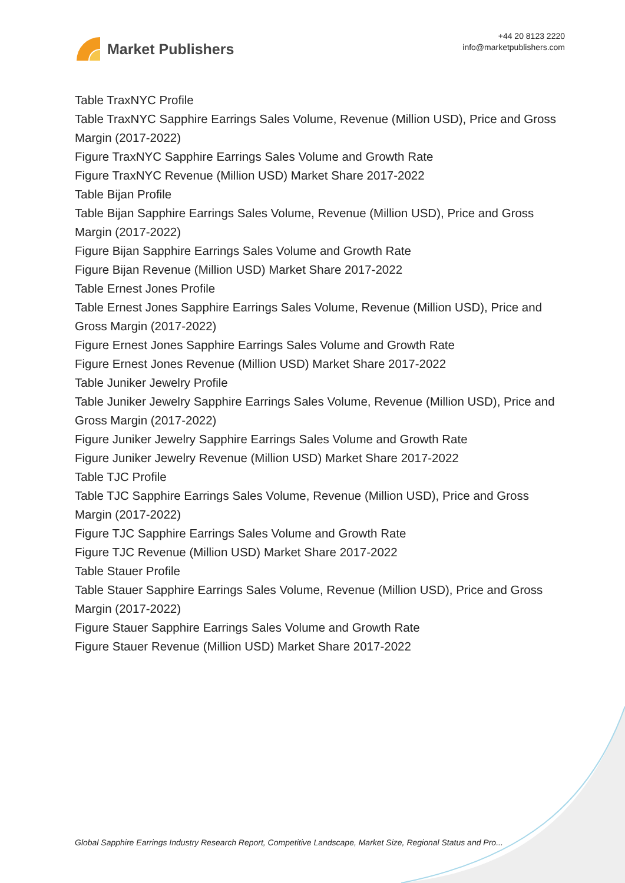Market Publishers
+44 20 8123 2220
info@marketpublishers.com
Table TraxNYC Profile
Table TraxNYC Sapphire Earrings Sales Volume, Revenue (Million USD), Price and Gross Margin (2017-2022)
Figure TraxNYC Sapphire Earrings Sales Volume and Growth Rate
Figure TraxNYC Revenue (Million USD) Market Share 2017-2022
Table Bijan Profile
Table Bijan Sapphire Earrings Sales Volume, Revenue (Million USD), Price and Gross Margin (2017-2022)
Figure Bijan Sapphire Earrings Sales Volume and Growth Rate
Figure Bijan Revenue (Million USD) Market Share 2017-2022
Table Ernest Jones Profile
Table Ernest Jones Sapphire Earrings Sales Volume, Revenue (Million USD), Price and Gross Margin (2017-2022)
Figure Ernest Jones Sapphire Earrings Sales Volume and Growth Rate
Figure Ernest Jones Revenue (Million USD) Market Share 2017-2022
Table Juniker Jewelry Profile
Table Juniker Jewelry Sapphire Earrings Sales Volume, Revenue (Million USD), Price and Gross Margin (2017-2022)
Figure Juniker Jewelry Sapphire Earrings Sales Volume and Growth Rate
Figure Juniker Jewelry Revenue (Million USD) Market Share 2017-2022
Table TJC Profile
Table TJC Sapphire Earrings Sales Volume, Revenue (Million USD), Price and Gross Margin (2017-2022)
Figure TJC Sapphire Earrings Sales Volume and Growth Rate
Figure TJC Revenue (Million USD) Market Share 2017-2022
Table Stauer Profile
Table Stauer Sapphire Earrings Sales Volume, Revenue (Million USD), Price and Gross Margin (2017-2022)
Figure Stauer Sapphire Earrings Sales Volume and Growth Rate
Figure Stauer Revenue (Million USD) Market Share 2017-2022
Global Sapphire Earrings Industry Research Report, Competitive Landscape, Market Size, Regional Status and Pro...